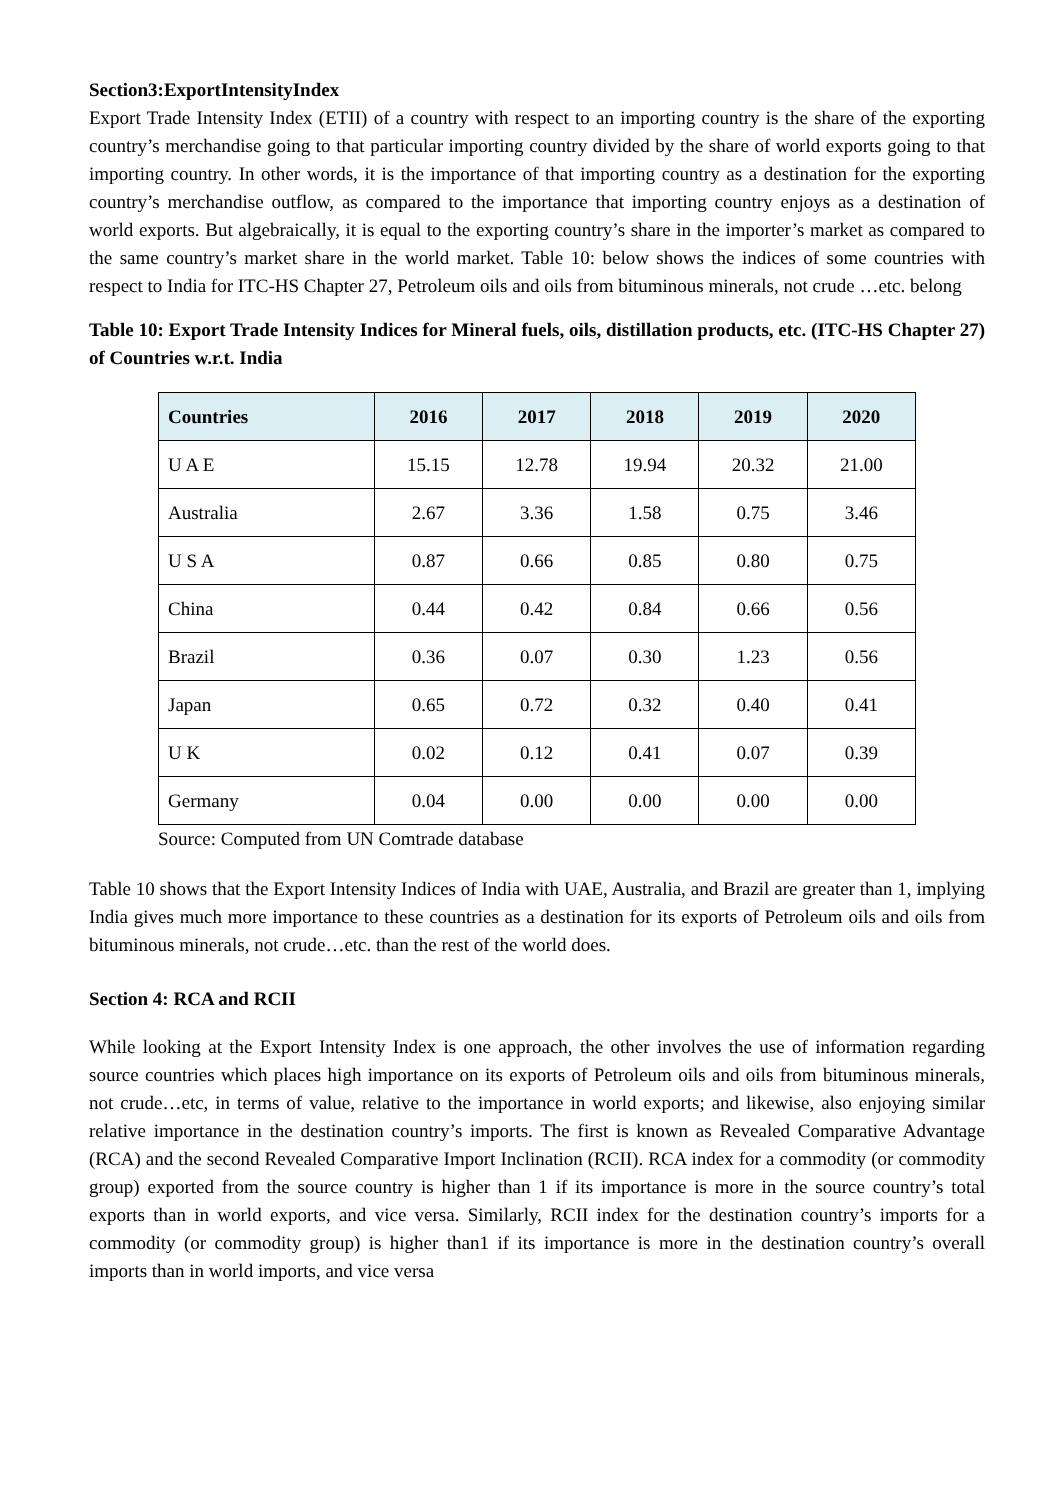Section3:ExportIntensityIndex
Export Trade Intensity Index (ETII) of a country with respect to an importing country is the share of the exporting country’s merchandise going to that particular importing country divided by the share of world exports going to that importing country. In other words, it is the importance of that importing country as a destination for the exporting country’s merchandise outflow, as compared to the importance that importing country enjoys as a destination of world exports. But algebraically, it is equal to the exporting country’s share in the importer’s market as compared to the same country’s market share in the world market. Table 10: below shows the indices of some countries with respect to India for ITC-HS Chapter 27, Petroleum oils and oils from bituminous minerals, not crude …etc. belong
Table 10: Export Trade Intensity Indices for Mineral fuels, oils, distillation products, etc. (ITC-HS Chapter 27) of Countries w.r.t. India
| Countries | 2016 | 2017 | 2018 | 2019 | 2020 |
| --- | --- | --- | --- | --- | --- |
| U A E | 15.15 | 12.78 | 19.94 | 20.32 | 21.00 |
| Australia | 2.67 | 3.36 | 1.58 | 0.75 | 3.46 |
| U S A | 0.87 | 0.66 | 0.85 | 0.80 | 0.75 |
| China | 0.44 | 0.42 | 0.84 | 0.66 | 0.56 |
| Brazil | 0.36 | 0.07 | 0.30 | 1.23 | 0.56 |
| Japan | 0.65 | 0.72 | 0.32 | 0.40 | 0.41 |
| U K | 0.02 | 0.12 | 0.41 | 0.07 | 0.39 |
| Germany | 0.04 | 0.00 | 0.00 | 0.00 | 0.00 |
Source: Computed from UN Comtrade database
Table 10 shows that the Export Intensity Indices of India with UAE, Australia, and Brazil are greater than 1, implying India gives much more importance to these countries as a destination for its exports of Petroleum oils and oils from bituminous minerals, not crude…etc. than the rest of the world does.
Section 4: RCA and RCII
While looking at the Export Intensity Index is one approach, the other involves the use of information regarding source countries which places high importance on its exports of Petroleum oils and oils from bituminous minerals, not crude…etc, in terms of value, relative to the importance in world exports; and likewise, also enjoying similar relative importance in the destination country’s imports. The first is known as Revealed Comparative Advantage (RCA) and the second Revealed Comparative Import Inclination (RCII). RCA index for a commodity (or commodity group) exported from the source country is higher than 1 if its importance is more in the source country’s total exports than in world exports, and vice versa. Similarly, RCII index for the destination country’s imports for a commodity (or commodity group) is higher than1 if its importance is more in the destination country’s overall imports than in world imports, and vice versa